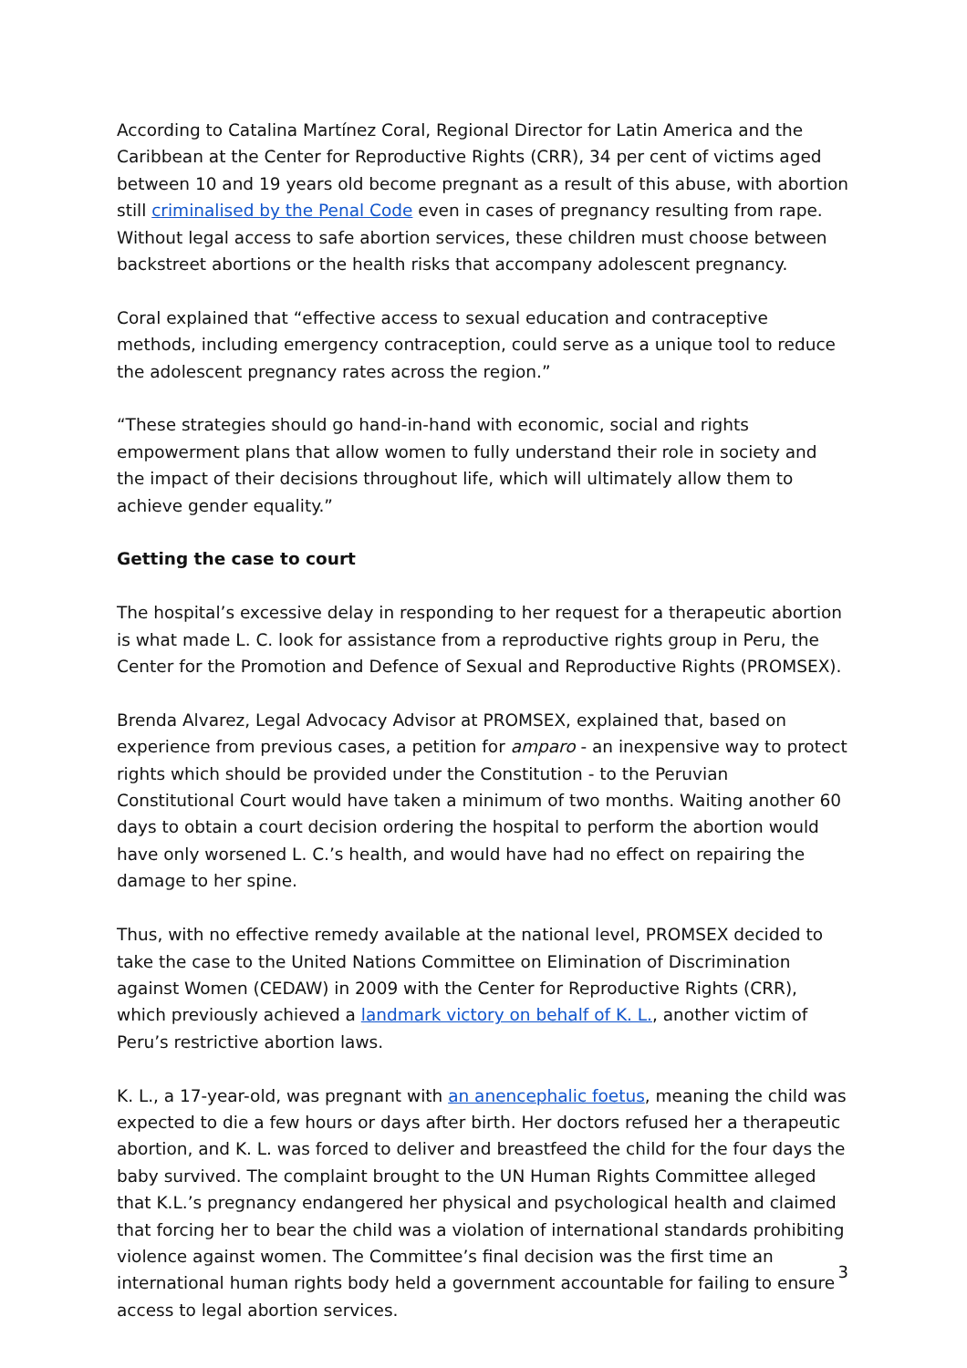According to Catalina Martínez Coral, Regional Director for Latin America and the Caribbean at the Center for Reproductive Rights (CRR), 34 per cent of victims aged between 10 and 19 years old become pregnant as a result of this abuse, with abortion still criminalised by the Penal Code even in cases of pregnancy resulting from rape. Without legal access to safe abortion services, these children must choose between backstreet abortions or the health risks that accompany adolescent pregnancy.
Coral explained that “effective access to sexual education and contraceptive methods, including emergency contraception, could serve as a unique tool to reduce the adolescent pregnancy rates across the region.”
“These strategies should go hand-in-hand with economic, social and rights empowerment plans that allow women to fully understand their role in society and the impact of their decisions throughout life, which will ultimately allow them to achieve gender equality.”
Getting the case to court
The hospital’s excessive delay in responding to her request for a therapeutic abortion is what made L. C. look for assistance from a reproductive rights group in Peru, the Center for the Promotion and Defence of Sexual and Reproductive Rights (PROMSEX).
Brenda Alvarez, Legal Advocacy Advisor at PROMSEX, explained that, based on experience from previous cases, a petition for amparo - an inexpensive way to protect rights which should be provided under the Constitution - to the Peruvian Constitutional Court would have taken a minimum of two months. Waiting another 60 days to obtain a court decision ordering the hospital to perform the abortion would have only worsened L. C.’s health, and would have had no effect on repairing the damage to her spine.
Thus, with no effective remedy available at the national level, PROMSEX decided to take the case to the United Nations Committee on Elimination of Discrimination against Women (CEDAW) in 2009 with the Center for Reproductive Rights (CRR), which previously achieved a landmark victory on behalf of K. L., another victim of Peru’s restrictive abortion laws.
K. L., a 17-year-old, was pregnant with an anencephalic foetus, meaning the child was expected to die a few hours or days after birth. Her doctors refused her a therapeutic abortion, and K. L. was forced to deliver and breastfeed the child for the four days the baby survived. The complaint brought to the UN Human Rights Committee alleged that K.L.’s pregnancy endangered her physical and psychological health and claimed that forcing her to bear the child was a violation of international standards prohibiting violence against women. The Committee’s final decision was the first time an international human rights body held a government accountable for failing to ensure access to legal abortion services.
3